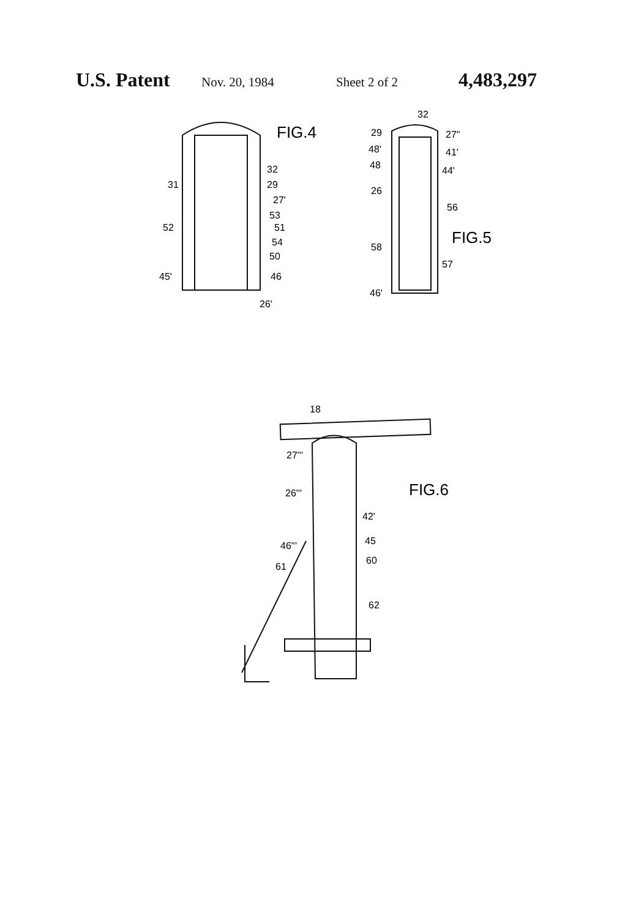U.S. Patent Nov. 20, 1984 Sheet 2 of 2 4,483,297
32
31
29
27'
53
52
51
54
50
45'
46
26'
32
29
27"
48'
41'
48
44'
26
56
58
57
46'
18
27'''
26'''
42'
45
46'''
60
61
62
FIG.4
FIG.5
FIG.6